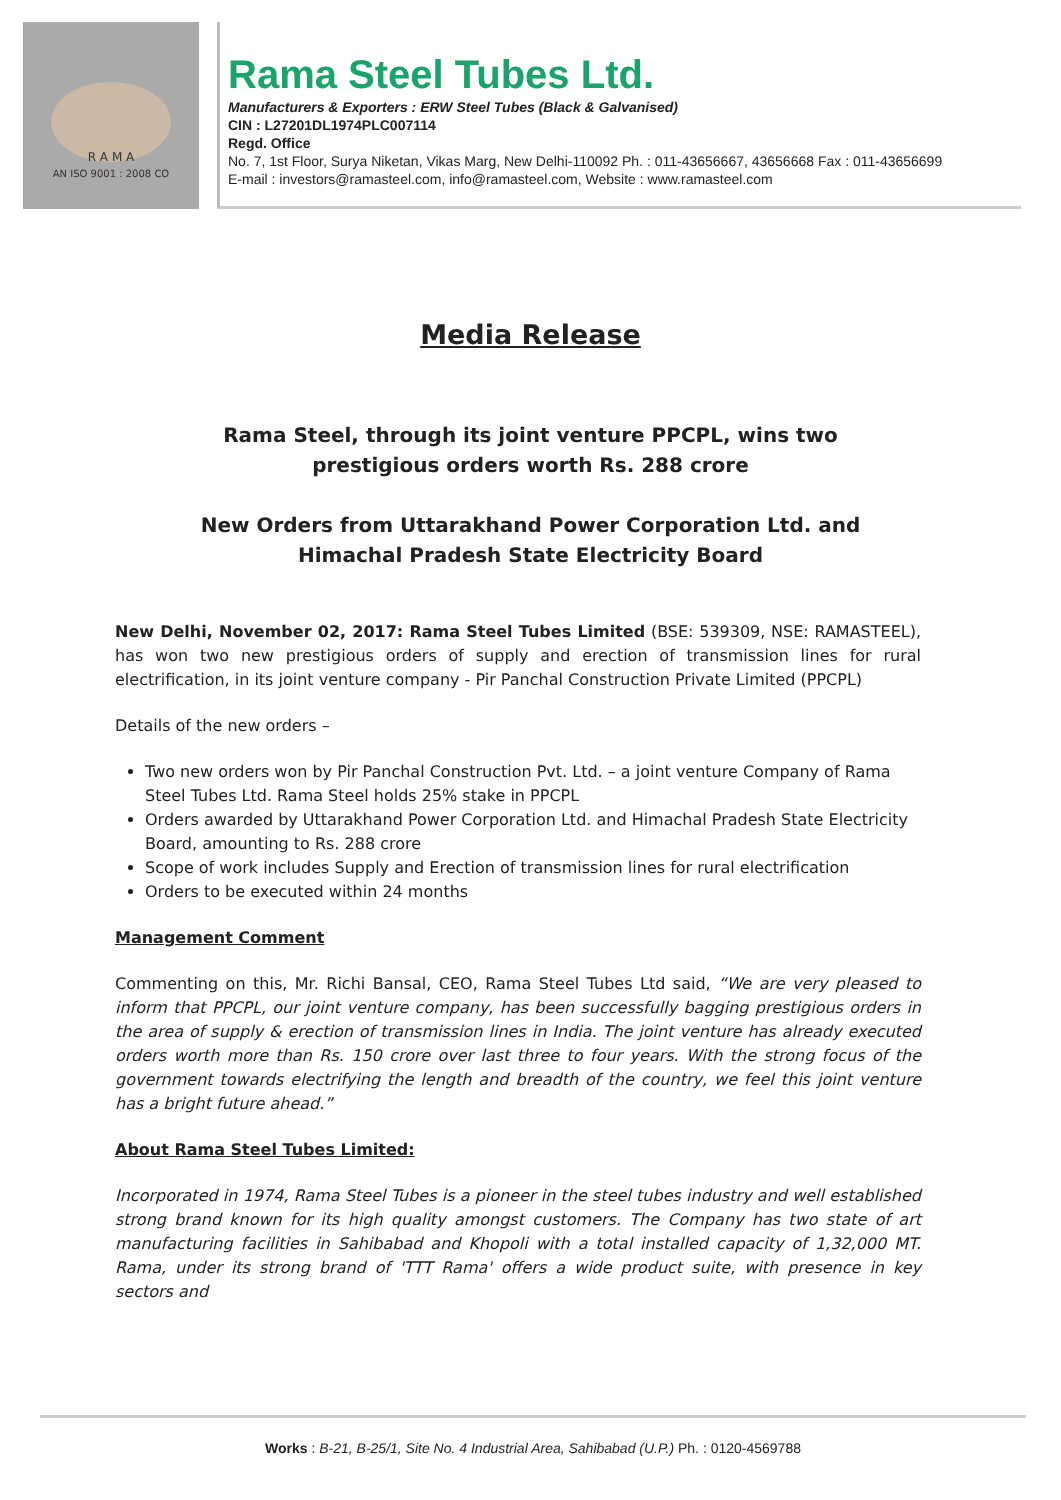R A M A
AN ISO 9001 : 2008 CO
Rama Steel Tubes Ltd.
Manufacturers & Exporters : ERW Steel Tubes (Black & Galvanised)
CIN : L27201DL1974PLC007114
Regd. Office
No. 7, 1st Floor, Surya Niketan, Vikas Marg, New Delhi-110092 Ph. : 011-43656667, 43656668 Fax : 011-43656699
E-mail : investors@ramasteel.com, info@ramasteel.com, Website : www.ramasteel.com
Media Release
Rama Steel, through its joint venture PPCPL, wins two prestigious orders worth Rs. 288 crore
New Orders from Uttarakhand Power Corporation Ltd. and Himachal Pradesh State Electricity Board
New Delhi, November 02, 2017: Rama Steel Tubes Limited (BSE: 539309, NSE: RAMASTEEL), has won two new prestigious orders of supply and erection of transmission lines for rural electrification, in its joint venture company - Pir Panchal Construction Private Limited (PPCPL)
Details of the new orders –
Two new orders won by Pir Panchal Construction Pvt. Ltd. – a joint venture Company of Rama Steel Tubes Ltd. Rama Steel holds 25% stake in PPCPL
Orders awarded by Uttarakhand Power Corporation Ltd. and Himachal Pradesh State Electricity Board, amounting to Rs. 288 crore
Scope of work includes Supply and Erection of transmission lines for rural electrification
Orders to be executed within 24 months
Management Comment
Commenting on this, Mr. Richi Bansal, CEO, Rama Steel Tubes Ltd said, “We are very pleased to inform that PPCPL, our joint venture company, has been successfully bagging prestigious orders in the area of supply & erection of transmission lines in India. The joint venture has already executed orders worth more than Rs. 150 crore over last three to four years. With the strong focus of the government towards electrifying the length and breadth of the country, we feel this joint venture has a bright future ahead.”
About Rama Steel Tubes Limited:
Incorporated in 1974, Rama Steel Tubes is a pioneer in the steel tubes industry and well established strong brand known for its high quality amongst customers. The Company has two state of art manufacturing facilities in Sahibabad and Khopoli with a total installed capacity of 1,32,000 MT. Rama, under its strong brand of 'TTT Rama' offers a wide product suite, with presence in key sectors and
Works : B-21, B-25/1, Site No. 4 Industrial Area, Sahibabad (U.P.) Ph. : 0120-4569788